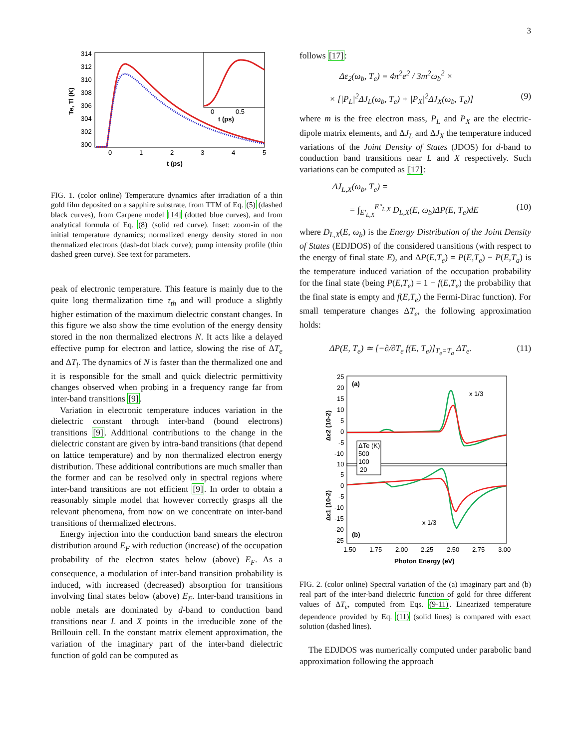3
314
312
310
308
306
304
302
300
0
1
2
3
4
5
t (ps)
Te, Tl (K)
0
0.5
t (ps)
FIG. 1. (color online) Temperature dynamics after irradiation of a thin gold film deposited on a sapphire substrate, from TTM of Eq. (5) (dashed black curves), from Carpene model [14] (dotted blue curves), and from analytical formula of Eq. (8) (solid red curve). Inset: zoom-in of the initial temperature dynamics; normalized energy density stored in non thermalized electrons (dash-dot black curve); pump intensity profile (thin dashed green curve). See text for parameters.
peak of electronic temperature. This feature is mainly due to the quite long thermalization time τ<sub>th</sub> and will produce a slightly higher estimation of the maximum dielectric constant changes. In this figure we also show the time evolution of the energy density stored in the non thermalized electrons N. It acts like a delayed effective pump for electron and lattice, slowing the rise of ΔT<sub>e</sub> and ΔT<sub>l</sub>. The dynamics of N is faster than the thermalized one and it is responsible for the small and quick dielectric permittivity changes observed when probing in a frequency range far from inter-band transitions [9].
Variation in electronic temperature induces variation in the dielectric constant through inter-band (bound electrons) transitions [9]. Additional contributions to the change in the dielectric constant are given by intra-band transitions (that depend on lattice temperature) and by non thermalized electron energy distribution. These additional contributions are much smaller than the former and can be resolved only in spectral regions where inter-band transitions are not efficient [9]. In order to obtain a reasonably simple model that however correctly grasps all the relevant phenomena, from now on we concentrate on inter-band transitions of thermalized electrons.
Energy injection into the conduction band smears the electron distribution around E<sub>F</sub> with reduction (increase) of the occupation probability of the electron states below (above) E<sub>F</sub>. As a consequence, a modulation of inter-band transition probability is induced, with increased (decreased) absorption for transitions involving final states below (above) E<sub>F</sub>. Inter-band transitions in noble metals are dominated by d-band to conduction band transitions near L and X points in the irreducible zone of the Brillouin cell. In the constant matrix element approximation, the variation of the imaginary part of the inter-band dielectric function of gold can be computed as
follows [17]:
Δε<sub>2</sub>(ω<sub>b</sub>, T<sub>e</sub>) = 4π<sup>2</sup>e<sup>2</sup> / 3m<sup>2</sup>ω<sub>b</sub><sup>2</sup> ×
× [|P<sub>L</sub>|<sup>2</sup>ΔJ<sub>L</sub>(ω<sub>b</sub>, T<sub>e</sub>) + |P<sub>X</sub>|<sup>2</sup>ΔJ<sub>X</sub>(ω<sub>b</sub>, T<sub>e</sub>)] (9)
where m is the free electron mass, P<sub>L</sub> and P<sub>X</sub> are the electric-dipole matrix elements, and ΔJ<sub>L</sub> and ΔJ<sub>X</sub> the temperature induced variations of the Joint Density of States (JDOS) for d-band to conduction band transitions near L and X respectively. Such variations can be computed as [17]:
ΔJ<sub>L,X</sub>(ω<sub>b</sub>, T<sub>e</sub>) =
= ∫<sub>E′<sub>L,X</sub></sub><sup>E″<sub>L,X</sub></sup> D<sub>L,X</sub>(E, ω<sub>b</sub>)ΔP(E, T<sub>e</sub>)dE (10)
where D<sub>L,X</sub>(E, ω<sub>b</sub>) is the Energy Distribution of the Joint Density of States (EDJDOS) of the considered transitions (with respect to the energy of final state E), and ΔP(E,T<sub>e</sub>) = P(E,T<sub>e</sub>) − P(E,T<sub>a</sub>) is the temperature induced variation of the occupation probability for the final state (being P(E,T<sub>e</sub>) = 1 − f(E,T<sub>e</sub>) the probability that the final state is empty and f(E,T<sub>e</sub>) the Fermi-Dirac function). For small temperature changes ΔT<sub>e</sub>, the following approximation holds:
ΔP(E, T<sub>e</sub>) ≃ [−∂/∂T<sub>e</sub> f(E, T<sub>e</sub>)]<sub>T<sub>e</sub>=T<sub>a</sub></sub> ΔT<sub>e</sub>. (11)
25
20
15
10
5
0
-5
-10
10
5
0
-5
-10
-15
-20
-25
(a)
(b)
x 1/3
x 1/3
Δε2 (10-2)
Δε1 (10-2)
ΔTe (K)
500
100
20
1.50
1.75
2.00
2.25
2.50
2.75
3.00
Photon Energy (eV)
FIG. 2. (color online) Spectral variation of the (a) imaginary part and (b) real part of the inter-band dielectric function of gold for three different values of ΔT<sub>e</sub>, computed from Eqs. (9-11). Linearized temperature dependence provided by Eq. (11) (solid lines) is compared with exact solution (dashed lines).
The EDJDOS was numerically computed under parabolic band approximation following the approach